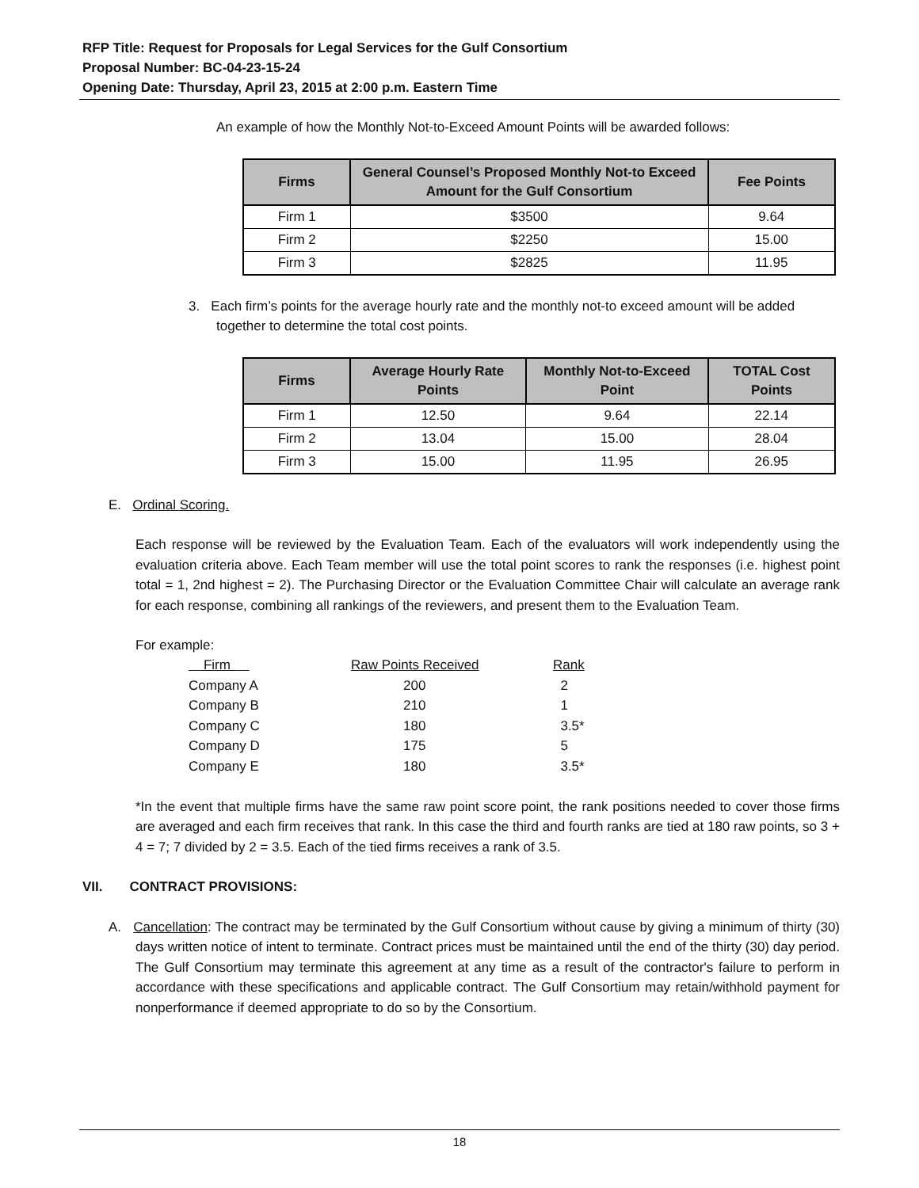RFP Title: Request for Proposals for Legal Services for the Gulf Consortium
Proposal Number: BC-04-23-15-24
Opening Date: Thursday, April 23, 2015 at 2:00 p.m. Eastern Time
An example of how the Monthly Not-to-Exceed Amount Points will be awarded follows:
| Firms | General Counsel’s Proposed Monthly Not-to Exceed Amount for the Gulf Consortium | Fee Points |
| --- | --- | --- |
| Firm 1 | $3500 | 9.64 |
| Firm 2 | $2250 | 15.00 |
| Firm 3 | $2825 | 11.95 |
3. Each firm’s points for the average hourly rate and the monthly not-to exceed amount will be added together to determine the total cost points.
| Firms | Average Hourly Rate Points | Monthly Not-to-Exceed Point | TOTAL Cost Points |
| --- | --- | --- | --- |
| Firm 1 | 12.50 | 9.64 | 22.14 |
| Firm 2 | 13.04 | 15.00 | 28.04 |
| Firm 3 | 15.00 | 11.95 | 26.95 |
E. Ordinal Scoring.
Each response will be reviewed by the Evaluation Team. Each of the evaluators will work independently using the evaluation criteria above. Each Team member will use the total point scores to rank the responses (i.e. highest point total = 1, 2nd highest = 2). The Purchasing Director or the Evaluation Committee Chair will calculate an average rank for each response, combining all rankings of the reviewers, and present them to the Evaluation Team.
For example:
| Firm | Raw Points Received | Rank |
| Company A | 200 | 2 |
| Company B | 210 | 1 |
| Company C | 180 | 3.5* |
| Company D | 175 | 5 |
| Company E | 180 | 3.5* |
*In the event that multiple firms have the same raw point score point, the rank positions needed to cover those firms are averaged and each firm receives that rank. In this case the third and fourth ranks are tied at 180 raw points, so 3 + 4 = 7; 7 divided by 2 = 3.5. Each of the tied firms receives a rank of 3.5.
VII. CONTRACT PROVISIONS:
A. Cancellation: The contract may be terminated by the Gulf Consortium without cause by giving a minimum of thirty (30) days written notice of intent to terminate. Contract prices must be maintained until the end of the thirty (30) day period. The Gulf Consortium may terminate this agreement at any time as a result of the contractor's failure to perform in accordance with these specifications and applicable contract. The Gulf Consortium may retain/withhold payment for nonperformance if deemed appropriate to do so by the Consortium.
18